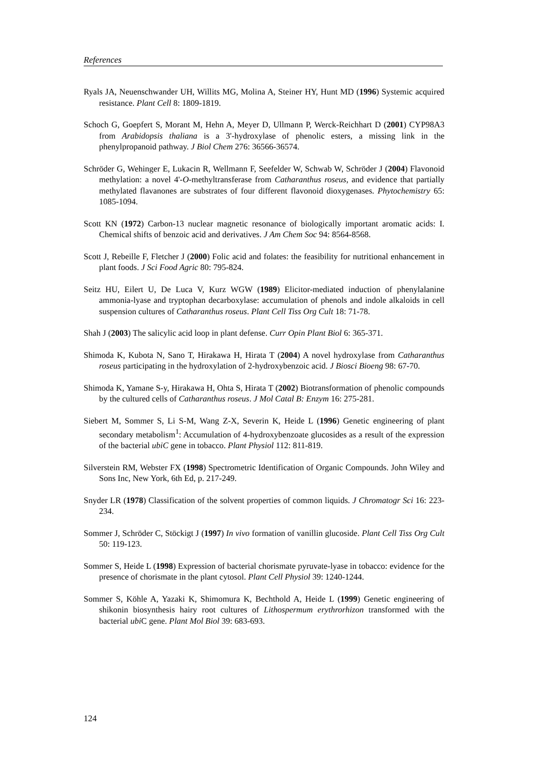References
Ryals JA, Neuenschwander UH, Willits MG, Molina A, Steiner HY, Hunt MD (1996) Systemic acquired resistance. Plant Cell 8: 1809-1819.
Schoch G, Goepfert S, Morant M, Hehn A, Meyer D, Ullmann P, Werck-Reichhart D (2001) CYP98A3 from Arabidopsis thaliana is a 3'-hydroxylase of phenolic esters, a missing link in the phenylpropanoid pathway. J Biol Chem 276: 36566-36574.
Schröder G, Wehinger E, Lukacin R, Wellmann F, Seefelder W, Schwab W, Schröder J (2004) Flavonoid methylation: a novel 4'-O-methyltransferase from Catharanthus roseus, and evidence that partially methylated flavanones are substrates of four different flavonoid dioxygenases. Phytochemistry 65: 1085-1094.
Scott KN (1972) Carbon-13 nuclear magnetic resonance of biologically important aromatic acids: I. Chemical shifts of benzoic acid and derivatives. J Am Chem Soc 94: 8564-8568.
Scott J, Rebeille F, Fletcher J (2000) Folic acid and folates: the feasibility for nutritional enhancement in plant foods. J Sci Food Agric 80: 795-824.
Seitz HU, Eilert U, De Luca V, Kurz WGW (1989) Elicitor-mediated induction of phenylalanine ammonia-lyase and tryptophan decarboxylase: accumulation of phenols and indole alkaloids in cell suspension cultures of Catharanthus roseus. Plant Cell Tiss Org Cult 18: 71-78.
Shah J (2003) The salicylic acid loop in plant defense. Curr Opin Plant Biol 6: 365-371.
Shimoda K, Kubota N, Sano T, Hirakawa H, Hirata T (2004) A novel hydroxylase from Catharanthus roseus participating in the hydroxylation of 2-hydroxybenzoic acid. J Biosci Bioeng 98: 67-70.
Shimoda K, Yamane S-y, Hirakawa H, Ohta S, Hirata T (2002) Biotransformation of phenolic compounds by the cultured cells of Catharanthus roseus. J Mol Catal B: Enzym 16: 275-281.
Siebert M, Sommer S, Li S-M, Wang Z-X, Severin K, Heide L (1996) Genetic engineering of plant secondary metabolism<sup>1</sup>: Accumulation of 4-hydroxybenzoate glucosides as a result of the expression of the bacterial ubiC gene in tobacco. Plant Physiol 112: 811-819.
Silverstein RM, Webster FX (1998) Spectrometric Identification of Organic Compounds. John Wiley and Sons Inc, New York, 6th Ed, p. 217-249.
Snyder LR (1978) Classification of the solvent properties of common liquids. J Chromatogr Sci 16: 223-234.
Sommer J, Schröder C, Stöckigt J (1997) In vivo formation of vanillin glucoside. Plant Cell Tiss Org Cult 50: 119-123.
Sommer S, Heide L (1998) Expression of bacterial chorismate pyruvate-lyase in tobacco: evidence for the presence of chorismate in the plant cytosol. Plant Cell Physiol 39: 1240-1244.
Sommer S, Köhle A, Yazaki K, Shimomura K, Bechthold A, Heide L (1999) Genetic engineering of shikonin biosynthesis hairy root cultures of Lithospermum erythrorhizon transformed with the bacterial ubi C gene. Plant Mol Biol 39: 683-693.
124